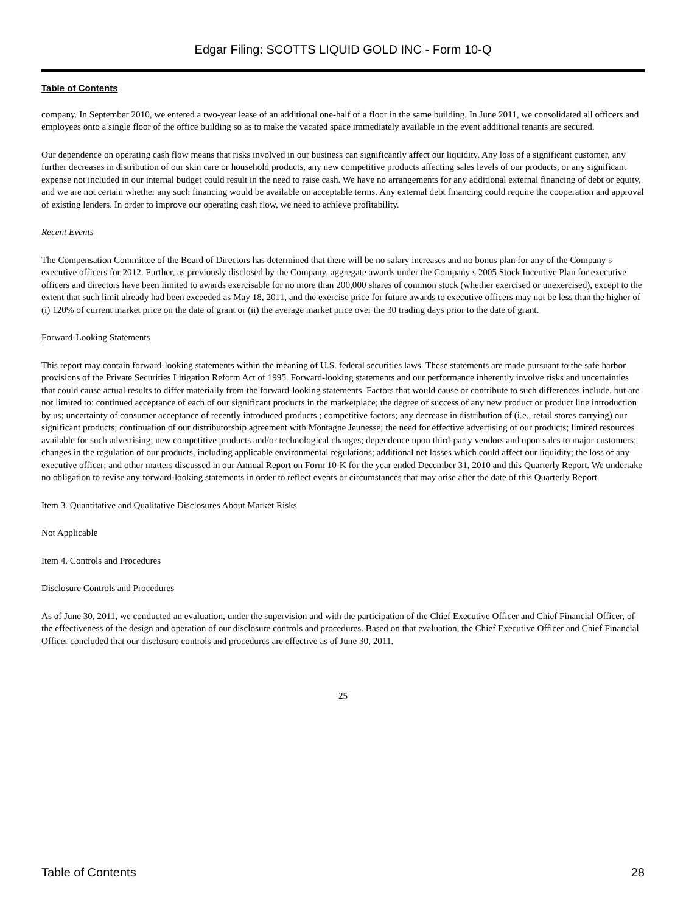Edgar Filing: SCOTTS LIQUID GOLD INC - Form 10-Q
Table of Contents
company. In September 2010, we entered a two-year lease of an additional one-half of a floor in the same building. In June 2011, we consolidated all officers and employees onto a single floor of the office building so as to make the vacated space immediately available in the event additional tenants are secured.
Our dependence on operating cash flow means that risks involved in our business can significantly affect our liquidity. Any loss of a significant customer, any further decreases in distribution of our skin care or household products, any new competitive products affecting sales levels of our products, or any significant expense not included in our internal budget could result in the need to raise cash. We have no arrangements for any additional external financing of debt or equity, and we are not certain whether any such financing would be available on acceptable terms. Any external debt financing could require the cooperation and approval of existing lenders. In order to improve our operating cash flow, we need to achieve profitability.
Recent Events
The Compensation Committee of the Board of Directors has determined that there will be no salary increases and no bonus plan for any of the Company s executive officers for 2012. Further, as previously disclosed by the Company, aggregate awards under the Company s 2005 Stock Incentive Plan for executive officers and directors have been limited to awards exercisable for no more than 200,000 shares of common stock (whether exercised or unexercised), except to the extent that such limit already had been exceeded as May 18, 2011, and the exercise price for future awards to executive officers may not be less than the higher of (i) 120% of current market price on the date of grant or (ii) the average market price over the 30 trading days prior to the date of grant.
Forward-Looking Statements
This report may contain forward-looking statements within the meaning of U.S. federal securities laws. These statements are made pursuant to the safe harbor provisions of the Private Securities Litigation Reform Act of 1995. Forward-looking statements and our performance inherently involve risks and uncertainties that could cause actual results to differ materially from the forward-looking statements. Factors that would cause or contribute to such differences include, but are not limited to: continued acceptance of each of our significant products in the marketplace; the degree of success of any new product or product line introduction by us; uncertainty of consumer acceptance of recently introduced products ; competitive factors; any decrease in distribution of (i.e., retail stores carrying) our significant products; continuation of our distributorship agreement with Montagne Jeunesse; the need for effective advertising of our products; limited resources available for such advertising; new competitive products and/or technological changes; dependence upon third-party vendors and upon sales to major customers; changes in the regulation of our products, including applicable environmental regulations; additional net losses which could affect our liquidity; the loss of any executive officer; and other matters discussed in our Annual Report on Form 10-K for the year ended December 31, 2010 and this Quarterly Report. We undertake no obligation to revise any forward-looking statements in order to reflect events or circumstances that may arise after the date of this Quarterly Report.
Item 3. Quantitative and Qualitative Disclosures About Market Risks
Not Applicable
Item 4. Controls and Procedures
Disclosure Controls and Procedures
As of June 30, 2011, we conducted an evaluation, under the supervision and with the participation of the Chief Executive Officer and Chief Financial Officer, of the effectiveness of the design and operation of our disclosure controls and procedures. Based on that evaluation, the Chief Executive Officer and Chief Financial Officer concluded that our disclosure controls and procedures are effective as of June 30, 2011.
25
Table of Contents 28